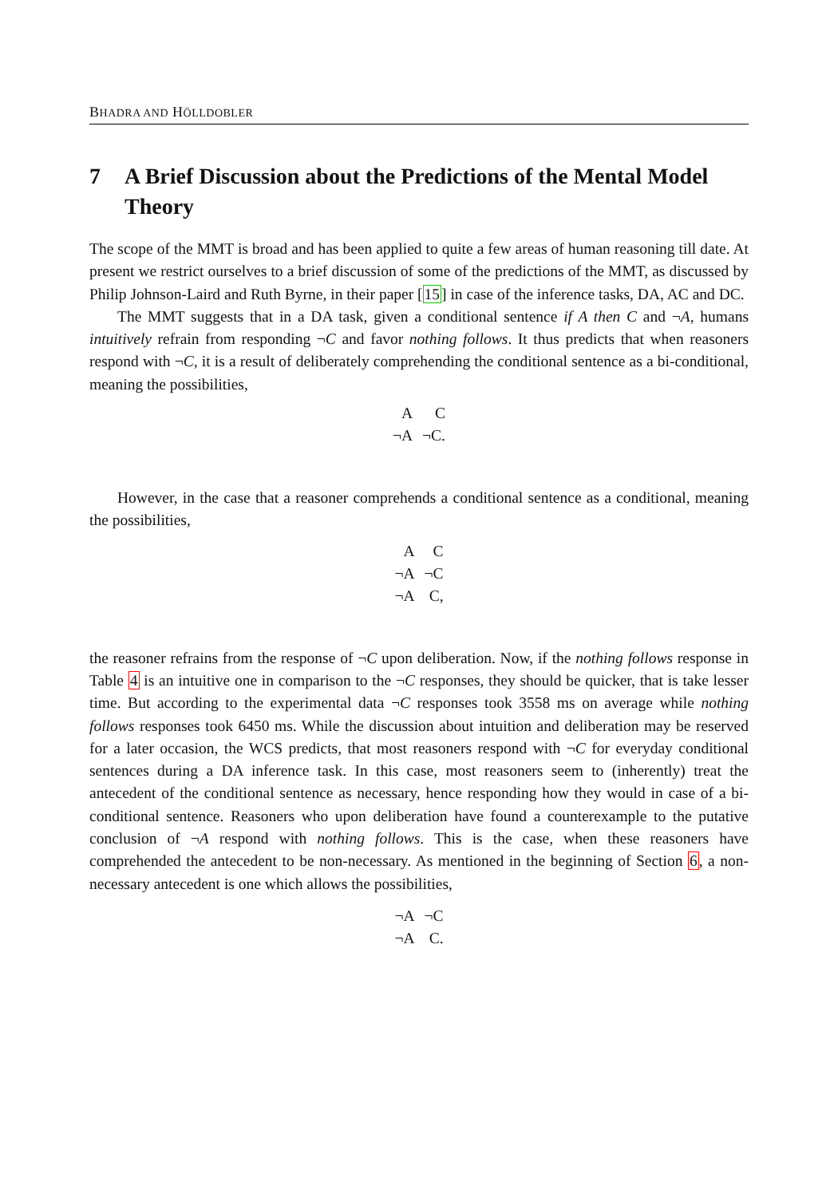BHADRA AND HÖLLDOBLER
7 A Brief Discussion about the Predictions of the Mental Model Theory
The scope of the MMT is broad and has been applied to quite a few areas of human reasoning till date. At present we restrict ourselves to a brief discussion of some of the predictions of the MMT, as discussed by Philip Johnson-Laird and Ruth Byrne, in their paper [15] in case of the inference tasks, DA, AC and DC.
The MMT suggests that in a DA task, given a conditional sentence if A then C and ¬A, humans intuitively refrain from responding ¬C and favor nothing follows. It thus predicts that when reasoners respond with ¬C, it is a result of deliberately comprehending the conditional sentence as a bi-conditional, meaning the possibilities,
| A | C |
| ¬A | ¬C. |
However, in the case that a reasoner comprehends a conditional sentence as a conditional, meaning the possibilities,
| A | C |
| ¬A | ¬C |
| ¬A | C, |
the reasoner refrains from the response of ¬C upon deliberation. Now, if the nothing follows response in Table 4 is an intuitive one in comparison to the ¬C responses, they should be quicker, that is take lesser time. But according to the experimental data ¬C responses took 3558 ms on average while nothing follows responses took 6450 ms. While the discussion about intuition and deliberation may be reserved for a later occasion, the WCS predicts, that most reasoners respond with ¬C for everyday conditional sentences during a DA inference task. In this case, most reasoners seem to (inherently) treat the antecedent of the conditional sentence as necessary, hence responding how they would in case of a bi-conditional sentence. Reasoners who upon deliberation have found a counterexample to the putative conclusion of ¬A respond with nothing follows. This is the case, when these reasoners have comprehended the antecedent to be non-necessary. As mentioned in the beginning of Section 6, a non-necessary antecedent is one which allows the possibilities,
| ¬A | ¬C |
| ¬A | C. |